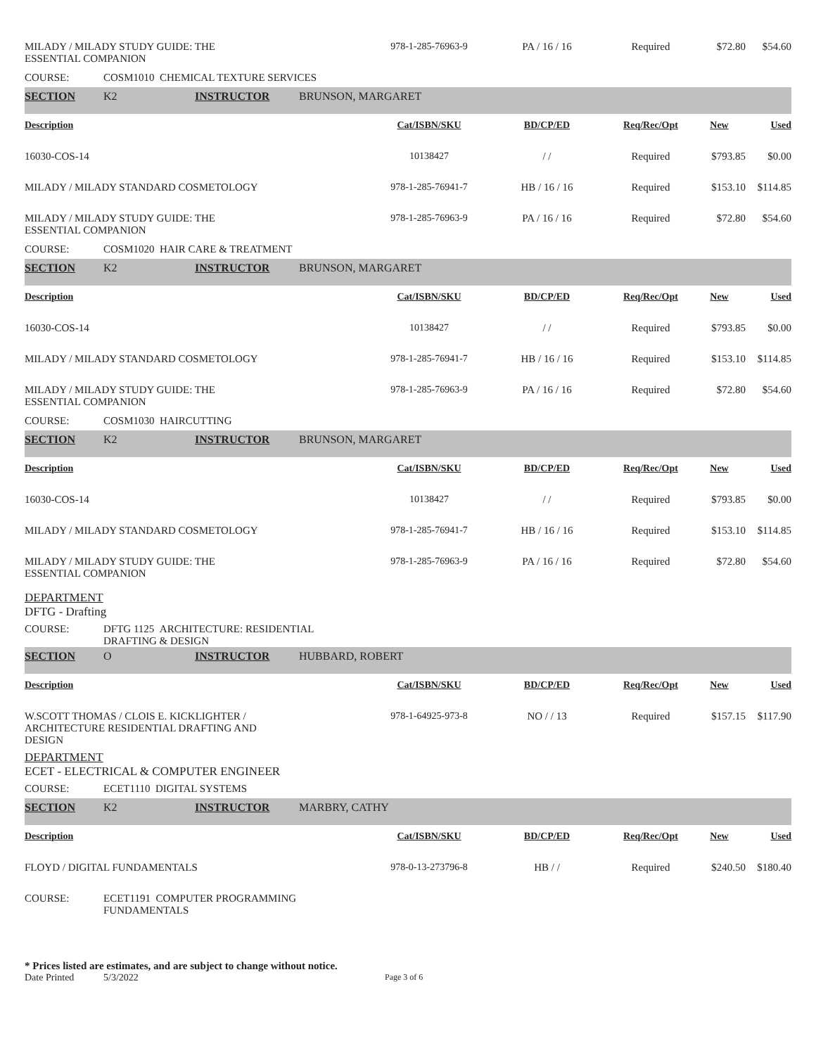| MILADY / MILADY STUDY GUIDE: THE ESSENTIAL COMPANION | | | | 978-1-285-76963-9 | PA / 16 / 16 | Required | $72.80 | $54.60 |
| COURSE: | COSM1010 CHEMICAL TEXTURE SERVICES | | | | | | | |
| SECTION | K2 | INSTRUCTOR | BRUNSON, MARGARET | | | | | |
| Description | | | | Cat/ISBN/SKU | BD/CP/ED | Req/Rec/Opt | New | Used |
| 16030-COS-14 | | | | 10138427 | / / | Required | $793.85 | $0.00 |
| MILADY / MILADY STANDARD COSMETOLOGY | | | | 978-1-285-76941-7 | HB / 16 / 16 | Required | $153.10 | $114.85 |
| MILADY / MILADY STUDY GUIDE: THE ESSENTIAL COMPANION | | | | 978-1-285-76963-9 | PA / 16 / 16 | Required | $72.80 | $54.60 |
| COURSE: | COSM1020 HAIR CARE & TREATMENT | | | | | | | |
| SECTION | K2 | INSTRUCTOR | BRUNSON, MARGARET | | | | | |
| Description | | | | Cat/ISBN/SKU | BD/CP/ED | Req/Rec/Opt | New | Used |
| 16030-COS-14 | | | | 10138427 | / / | Required | $793.85 | $0.00 |
| MILADY / MILADY STANDARD COSMETOLOGY | | | | 978-1-285-76941-7 | HB / 16 / 16 | Required | $153.10 | $114.85 |
| MILADY / MILADY STUDY GUIDE: THE ESSENTIAL COMPANION | | | | 978-1-285-76963-9 | PA / 16 / 16 | Required | $72.80 | $54.60 |
| COURSE: | COSM1030 HAIRCUTTING | | | | | | | |
| SECTION | K2 | INSTRUCTOR | BRUNSON, MARGARET | | | | | |
| Description | | | | Cat/ISBN/SKU | BD/CP/ED | Req/Rec/Opt | New | Used |
| 16030-COS-14 | | | | 10138427 | / / | Required | $793.85 | $0.00 |
| MILADY / MILADY STANDARD COSMETOLOGY | | | | 978-1-285-76941-7 | HB / 16 / 16 | Required | $153.10 | $114.85 |
| MILADY / MILADY STUDY GUIDE: THE ESSENTIAL COMPANION | | | | 978-1-285-76963-9 | PA / 16 / 16 | Required | $72.80 | $54.60 |
| DEPARTMENT DFTG - Drafting | | | | | | | | |
| COURSE: | DFTG 1125 ARCHITECTURE: RESIDENTIAL DRAFTING & DESIGN | | | | | | | |
| SECTION | O | INSTRUCTOR | HUBBARD, ROBERT | | | | | |
| Description | | | | Cat/ISBN/SKU | BD/CP/ED | Req/Rec/Opt | New | Used |
| W.SCOTT THOMAS / CLOIS E. KICKLIGHTER / ARCHITECTURE RESIDENTIAL DRAFTING AND DESIGN | | | | 978-1-64925-973-8 | NO / / 13 | Required | $157.15 | $117.90 |
| DEPARTMENT ECET - ELECTRICAL & COMPUTER ENGINEER | | | | | | | | |
| COURSE: | ECET1110 DIGITAL SYSTEMS | | | | | | | |
| SECTION | K2 | INSTRUCTOR | MARBRY, CATHY | | | | | |
| Description | | | | Cat/ISBN/SKU | BD/CP/ED | Req/Rec/Opt | New | Used |
| FLOYD / DIGITAL FUNDAMENTALS | | | | 978-0-13-273796-8 | HB / / | Required | $240.50 | $180.40 |
| COURSE: | ECET1191 COMPUTER PROGRAMMING FUNDAMENTALS | | | | | | | |
* Prices listed are estimates, and are subject to change without notice.
Date Printed 5/3/2022 Page 3 of 6